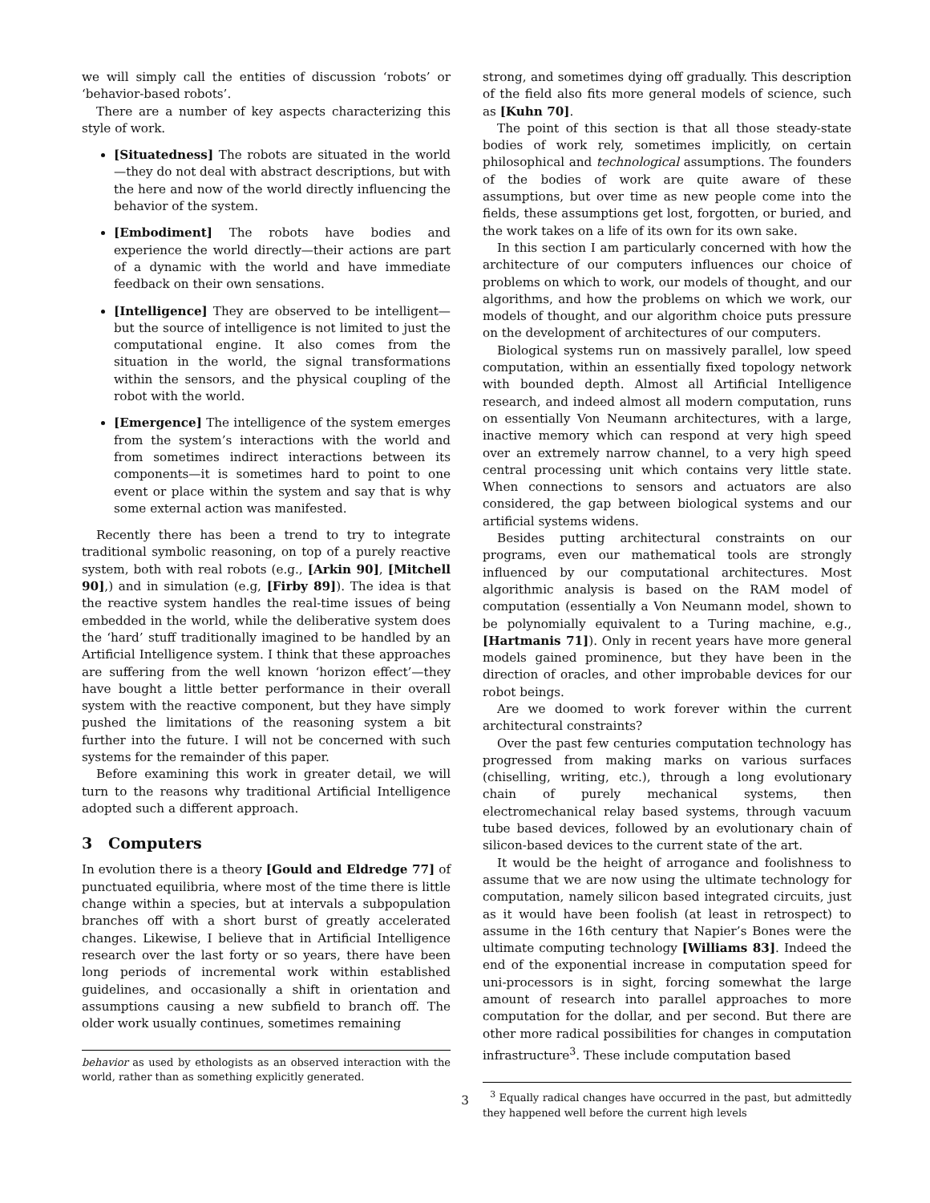we will simply call the entities of discussion ‘robots’ or ‘behavior-based robots’.
There are a number of key aspects characterizing this style of work.
[Situatedness] The robots are situated in the world—they do not deal with abstract descriptions, but with the here and now of the world directly influencing the behavior of the system.
[Embodiment] The robots have bodies and experience the world directly—their actions are part of a dynamic with the world and have immediate feedback on their own sensations.
[Intelligence] They are observed to be intelligent—but the source of intelligence is not limited to just the computational engine. It also comes from the situation in the world, the signal transformations within the sensors, and the physical coupling of the robot with the world.
[Emergence] The intelligence of the system emerges from the system’s interactions with the world and from sometimes indirect interactions between its components—it is sometimes hard to point to one event or place within the system and say that is why some external action was manifested.
Recently there has been a trend to try to integrate traditional symbolic reasoning, on top of a purely reactive system, both with real robots (e.g., [Arkin 90], [Mitchell 90],) and in simulation (e.g, [Firby 89]). The idea is that the reactive system handles the real-time issues of being embedded in the world, while the deliberative system does the ‘hard’ stuff traditionally imagined to be handled by an Artificial Intelligence system. I think that these approaches are suffering from the well known ‘horizon effect’—they have bought a little better performance in their overall system with the reactive component, but they have simply pushed the limitations of the reasoning system a bit further into the future. I will not be concerned with such systems for the remainder of this paper.
Before examining this work in greater detail, we will turn to the reasons why traditional Artificial Intelligence adopted such a different approach.
3 Computers
In evolution there is a theory [Gould and Eldredge 77] of punctuated equilibria, where most of the time there is little change within a species, but at intervals a subpopulation branches off with a short burst of greatly accelerated changes. Likewise, I believe that in Artificial Intelligence research over the last forty or so years, there have been long periods of incremental work within established guidelines, and occasionally a shift in orientation and assumptions causing a new subfield to branch off. The older work usually continues, sometimes remaining
behavior as used by ethologists as an observed interaction with the world, rather than as something explicitly generated.
strong, and sometimes dying off gradually. This description of the field also fits more general models of science, such as [Kuhn 70].
The point of this section is that all those steady-state bodies of work rely, sometimes implicitly, on certain philosophical and technological assumptions. The founders of the bodies of work are quite aware of these assumptions, but over time as new people come into the fields, these assumptions get lost, forgotten, or buried, and the work takes on a life of its own for its own sake.
In this section I am particularly concerned with how the architecture of our computers influences our choice of problems on which to work, our models of thought, and our algorithms, and how the problems on which we work, our models of thought, and our algorithm choice puts pressure on the development of architectures of our computers.
Biological systems run on massively parallel, low speed computation, within an essentially fixed topology network with bounded depth. Almost all Artificial Intelligence research, and indeed almost all modern computation, runs on essentially Von Neumann architectures, with a large, inactive memory which can respond at very high speed over an extremely narrow channel, to a very high speed central processing unit which contains very little state. When connections to sensors and actuators are also considered, the gap between biological systems and our artificial systems widens.
Besides putting architectural constraints on our programs, even our mathematical tools are strongly influenced by our computational architectures. Most algorithmic analysis is based on the RAM model of computation (essentially a Von Neumann model, shown to be polynomially equivalent to a Turing machine, e.g., [Hartmanis 71]). Only in recent years have more general models gained prominence, but they have been in the direction of oracles, and other improbable devices for our robot beings.
Are we doomed to work forever within the current architectural constraints?
Over the past few centuries computation technology has progressed from making marks on various surfaces (chiselling, writing, etc.), through a long evolutionary chain of purely mechanical systems, then electromechanical relay based systems, through vacuum tube based devices, followed by an evolutionary chain of silicon-based devices to the current state of the art.
It would be the height of arrogance and foolishness to assume that we are now using the ultimate technology for computation, namely silicon based integrated circuits, just as it would have been foolish (at least in retrospect) to assume in the 16th century that Napier’s Bones were the ultimate computing technology [Williams 83]. Indeed the end of the exponential increase in computation speed for uni-processors is in sight, forcing somewhat the large amount of research into parallel approaches to more computation for the dollar, and per second. But there are other more radical possibilities for changes in computation infrastructure<sup>3</sup>. These include computation based
<sup>3</sup> Equally radical changes have occurred in the past, but admittedly they happened well before the current high levels
3